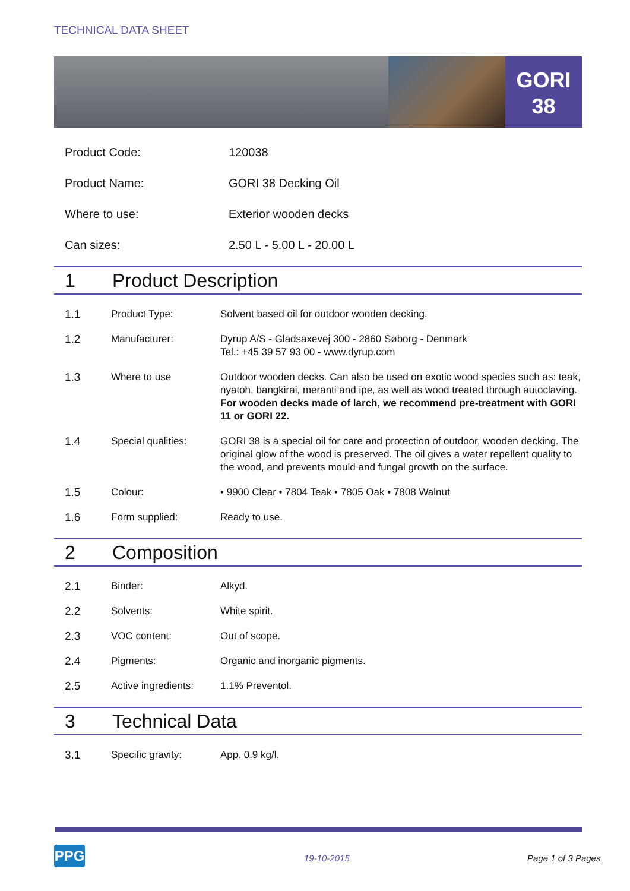TECHNICAL DATA SHEET
GORI
38
| Product Code: | 120038 |
| Product Name: | GORI 38 Decking Oil |
| Where to use: | Exterior wooden decks |
| Can sizes: | 2.50 L - 5.00 L - 20.00 L |
1 Product Description
| 1.1 | Product Type: | Solvent based oil for outdoor wooden decking. |
| 1.2 | Manufacturer: | Dyrup A/S - Gladsaxevej 300 - 2860 Søborg - Denmark Tel.: +45 39 57 93 00 - www.dyrup.com |
| 1.3 | Where to use | Outdoor wooden decks. Can also be used on exotic wood species such as: teak, nyatoh, bangkirai, meranti and ipe, as well as wood treated through autoclaving. For wooden decks made of larch, we recommend pre-treatment with GORI 11 or GORI 22. |
| 1.4 | Special qualities: | GORI 38 is a special oil for care and protection of outdoor, wooden decking. The original glow of the wood is preserved. The oil gives a water repellent quality to the wood, and prevents mould and fungal growth on the surface. |
| 1.5 | Colour: | • 9900 Clear • 7804 Teak • 7805 Oak • 7808 Walnut |
| 1.6 | Form supplied: | Ready to use. |
2 Composition
| 2.1 | Binder: | Alkyd. |
| 2.2 | Solvents: | White spirit. |
| 2.3 | VOC content: | Out of scope. |
| 2.4 | Pigments: | Organic and inorganic pigments. |
| 2.5 | Active ingredients: | 1.1% Preventol. |
3 Technical Data
| 3.1 | Specific gravity: | App. 0.9 kg/l. |
PPG 19-10-2015 Page 1 of 3 Pages